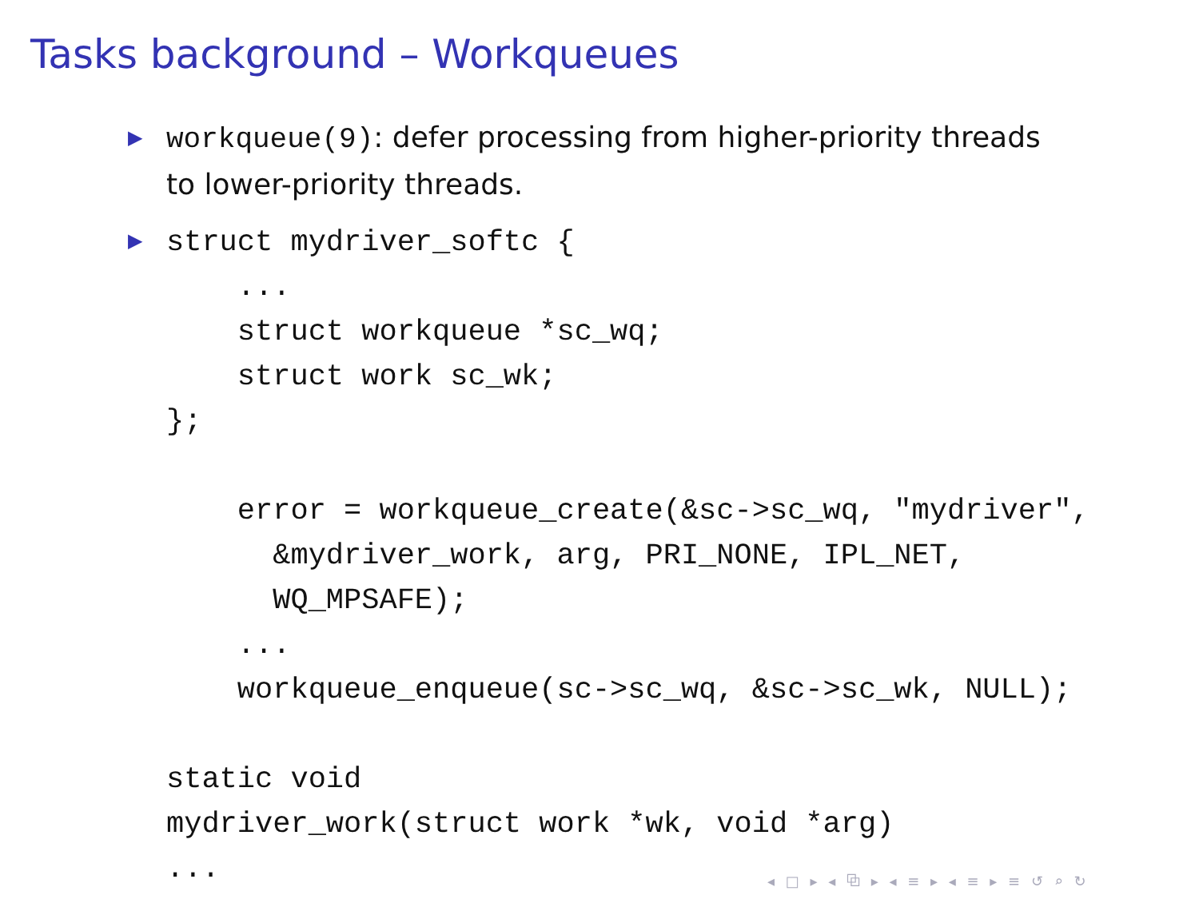Tasks background – Workqueues
▶ workqueue(9): defer processing from higher-priority threads
to lower-priority threads.
▶ struct mydriver_softc {
    ...
    struct workqueue *sc_wq;
    struct work sc_wk;
};

    error = workqueue_create(&sc->sc_wq, "mydriver",
      &mydriver_work, arg, PRI_NONE, IPL_NET,
      WQ_MPSAFE);
    ...
    workqueue_enqueue(sc->sc_wq, &sc->sc_wk, NULL);

static void
mydriver_work(struct work *wk, void *arg)
...
◂ □ ▸ ◂ ⧉ ▸ ◂ ≡ ▸ ◂ ≡ ▸ ≡ ↺ ⌕ ↻